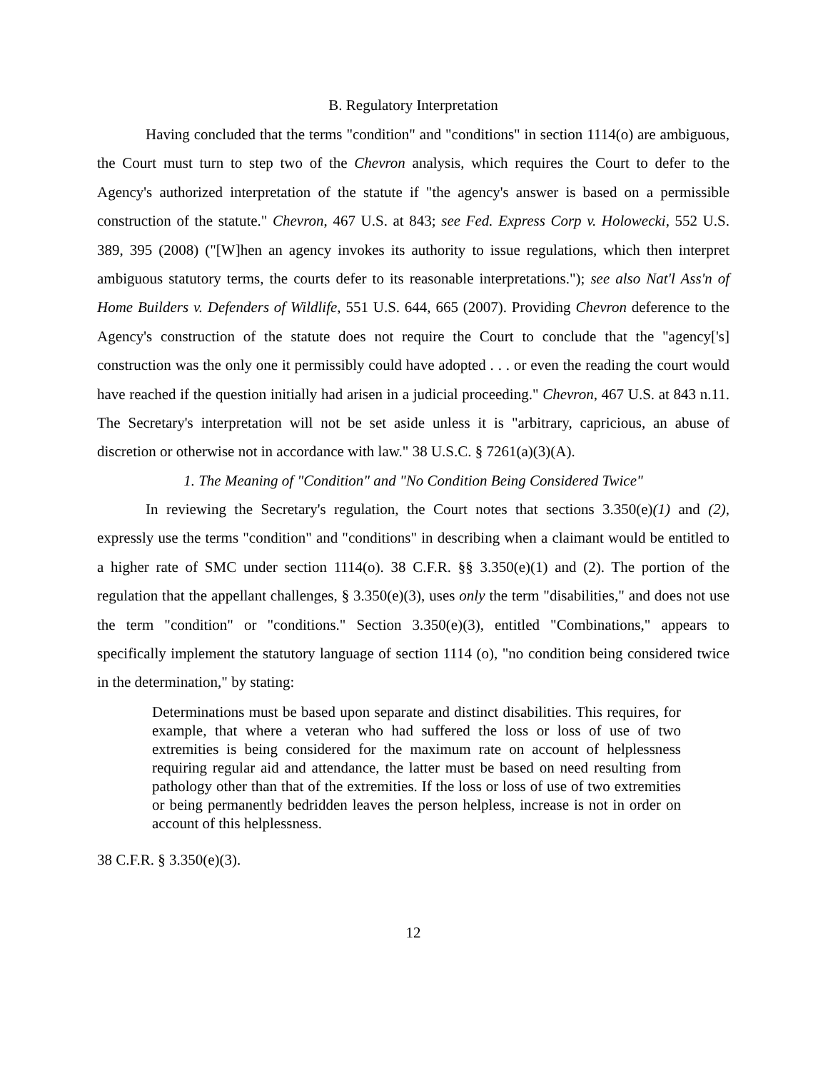B. Regulatory Interpretation
Having concluded that the terms "condition" and "conditions" in section 1114(o) are ambiguous, the Court must turn to step two of the Chevron analysis, which requires the Court to defer to the Agency's authorized interpretation of the statute if "the agency's answer is based on a permissible construction of the statute." Chevron, 467 U.S. at 843; see Fed. Express Corp v. Holowecki, 552 U.S. 389, 395 (2008) ("[W]hen an agency invokes its authority to issue regulations, which then interpret ambiguous statutory terms, the courts defer to its reasonable interpretations."); see also Nat'l Ass'n of Home Builders v. Defenders of Wildlife, 551 U.S. 644, 665 (2007). Providing Chevron deference to the Agency's construction of the statute does not require the Court to conclude that the "agency['s] construction was the only one it permissibly could have adopted . . . or even the reading the court would have reached if the question initially had arisen in a judicial proceeding." Chevron, 467 U.S. at 843 n.11. The Secretary's interpretation will not be set aside unless it is "arbitrary, capricious, an abuse of discretion or otherwise not in accordance with law." 38 U.S.C. § 7261(a)(3)(A).
1. The Meaning of "Condition" and "No Condition Being Considered Twice"
In reviewing the Secretary's regulation, the Court notes that sections 3.350(e)(1) and (2), expressly use the terms "condition" and "conditions" in describing when a claimant would be entitled to a higher rate of SMC under section 1114(o). 38 C.F.R. §§ 3.350(e)(1) and (2). The portion of the regulation that the appellant challenges, § 3.350(e)(3), uses only the term "disabilities," and does not use the term "condition" or "conditions." Section 3.350(e)(3), entitled "Combinations," appears to specifically implement the statutory language of section 1114 (o), "no condition being considered twice in the determination," by stating:
Determinations must be based upon separate and distinct disabilities. This requires, for example, that where a veteran who had suffered the loss or loss of use of two extremities is being considered for the maximum rate on account of helplessness requiring regular aid and attendance, the latter must be based on need resulting from pathology other than that of the extremities. If the loss or loss of use of two extremities or being permanently bedridden leaves the person helpless, increase is not in order on account of this helplessness.
38 C.F.R. § 3.350(e)(3).
12